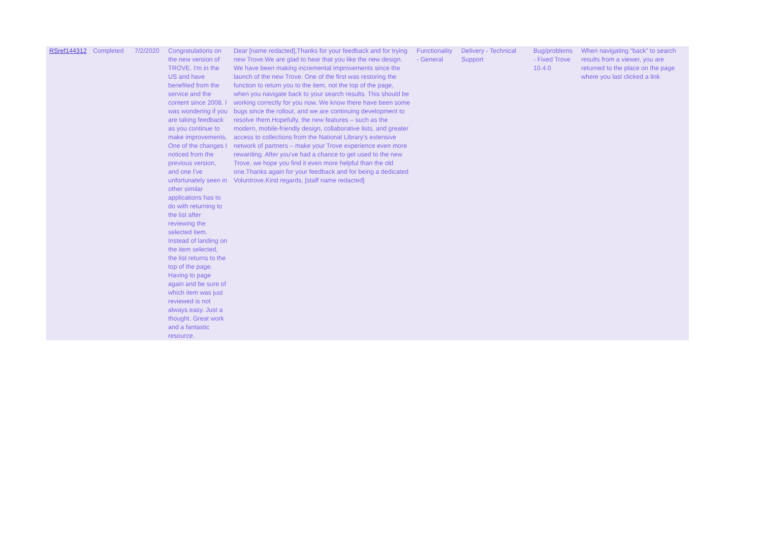| RSref144312 | Completed | 7/2/2020 | Congratulations on the new version of TROVE. I'm in the US and have benefited from the service and the content since 2008. I was wondering if you are taking feedback as you continue to make improvements. One of the changes I noticed from the previous version, and one I've unfortunately seen in other similar applications has to do with returning to the list after reviewing the selected item. Instead of landing on the item selected, the list returns to the top of the page. Having to page again and be sure of which item was just reviewed is not always easy. Just a thought. Great work and a fantastic resource. | Dear [name redacted],Thanks for your feedback and for trying new Trove.We are glad to hear that you like the new design. We have been making incremental improvements since the launch of the new Trove. One of the first was restoring the function to return you to the item, not the top of the page, when you navigate back to your search results. This should be working correctly for you now. We know there have been some bugs since the rollout, and we are continuing development to resolve them.Hopefully, the new features – such as the modern, mobile-friendly design, collaborative lists, and greater access to collections from the National Library’s extensive network of partners – make your Trove experience even more rewarding. After you've had a chance to get used to the new Trove, we hope you find it even more helpful than the old one.Thanks again for your feedback and for being a dedicated Voluntrove.Kind regards, [staff name redacted] | Functionality - General | Delivery - Technical Support | Bug/problems - Fixed Trove 10.4.0 | When navigating "back" to search results from a viewer, you are returned to the place on the page where you last clicked a link |